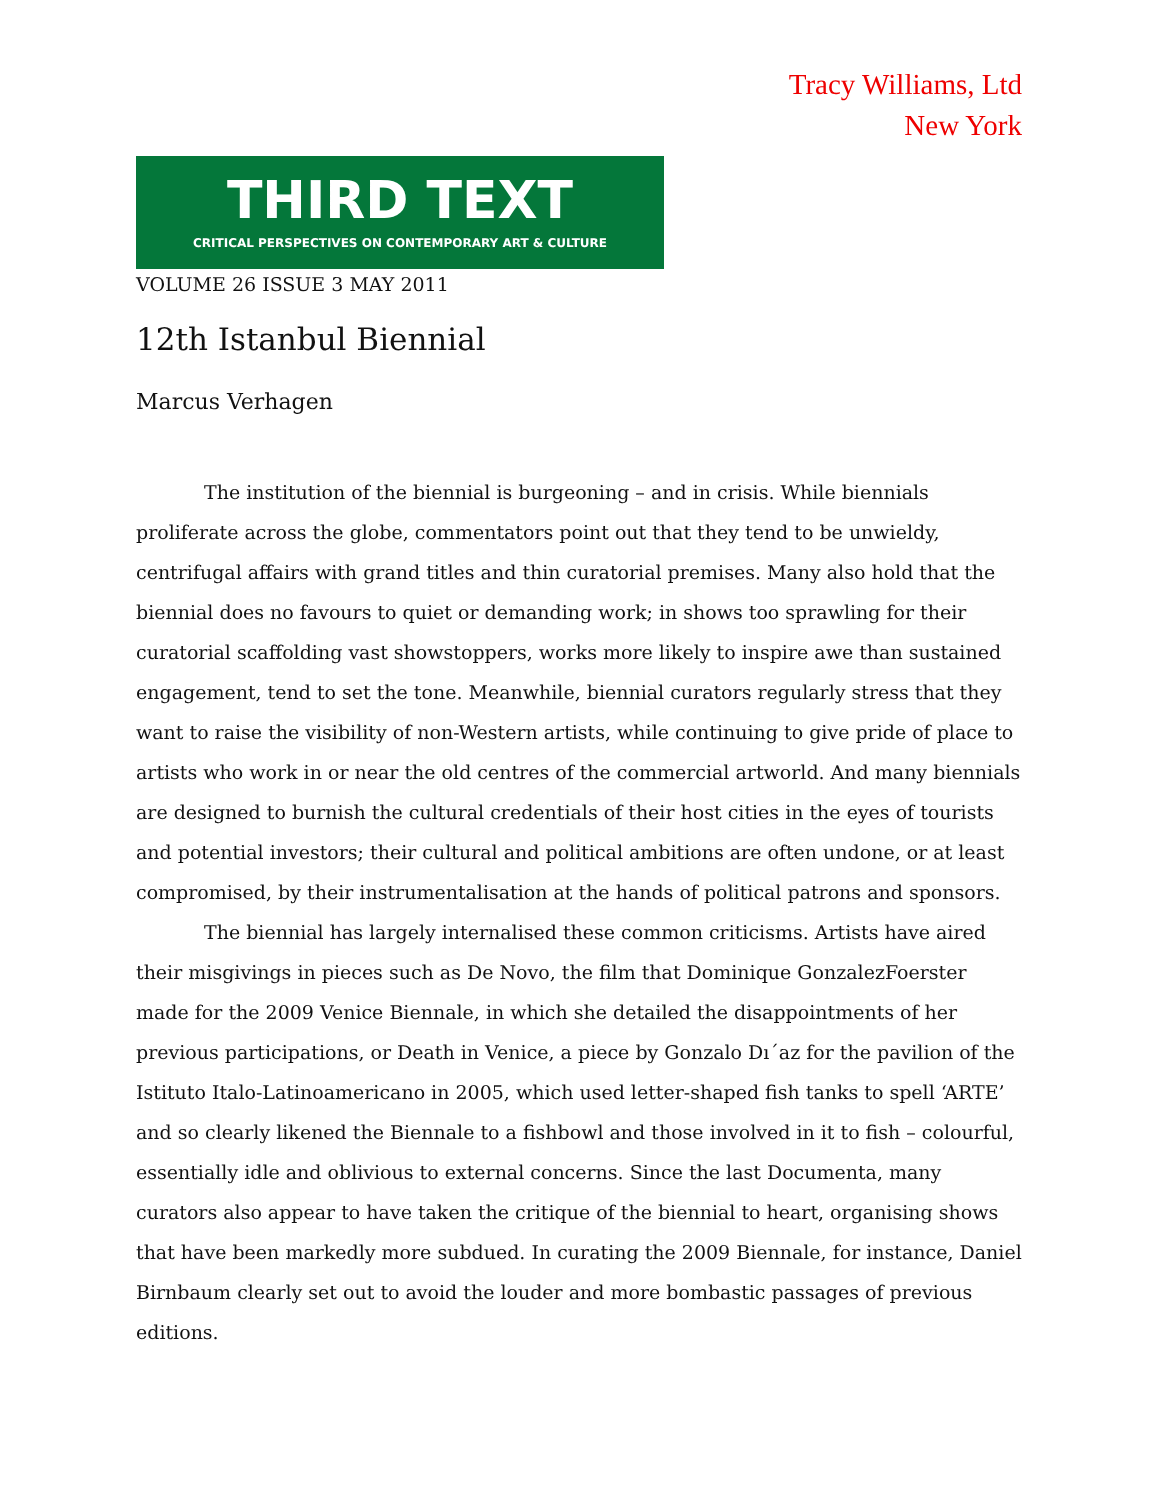Tracy Williams, Ltd
New York
THIRD TEXT
CRITICAL PERSPECTIVES ON CONTEMPORARY ART & CULTURE
VOLUME 26 ISSUE 3 MAY 2011
12th Istanbul Biennial
Marcus Verhagen
The institution of the biennial is burgeoning – and in crisis. While biennials proliferate across the globe, commentators point out that they tend to be unwieldy, centrifugal affairs with grand titles and thin curatorial premises. Many also hold that the biennial does no favours to quiet or demanding work; in shows too sprawling for their curatorial scaffolding vast showstoppers, works more likely to inspire awe than sustained engagement, tend to set the tone. Meanwhile, biennial curators regularly stress that they want to raise the visibility of non-Western artists, while continuing to give pride of place to artists who work in or near the old centres of the commercial artworld. And many biennials are designed to burnish the cultural credentials of their host cities in the eyes of tourists and potential investors; their cultural and political ambitions are often undone, or at least compromised, by their instrumentalisation at the hands of political patrons and sponsors.
The biennial has largely internalised these common criticisms. Artists have aired their misgivings in pieces such as De Novo, the film that Dominique GonzalezFoerster made for the 2009 Venice Biennale, in which she detailed the disappointments of her previous participations, or Death in Venice, a piece by Gonzalo Dı´az for the pavilion of the Istituto Italo-Latinoamericano in 2005, which used letter-shaped fish tanks to spell ‘ARTE’ and so clearly likened the Biennale to a fishbowl and those involved in it to fish – colourful, essentially idle and oblivious to external concerns. Since the last Documenta, many curators also appear to have taken the critique of the biennial to heart, organising shows that have been markedly more subdued. In curating the 2009 Biennale, for instance, Daniel Birnbaum clearly set out to avoid the louder and more bombastic passages of previous editions.